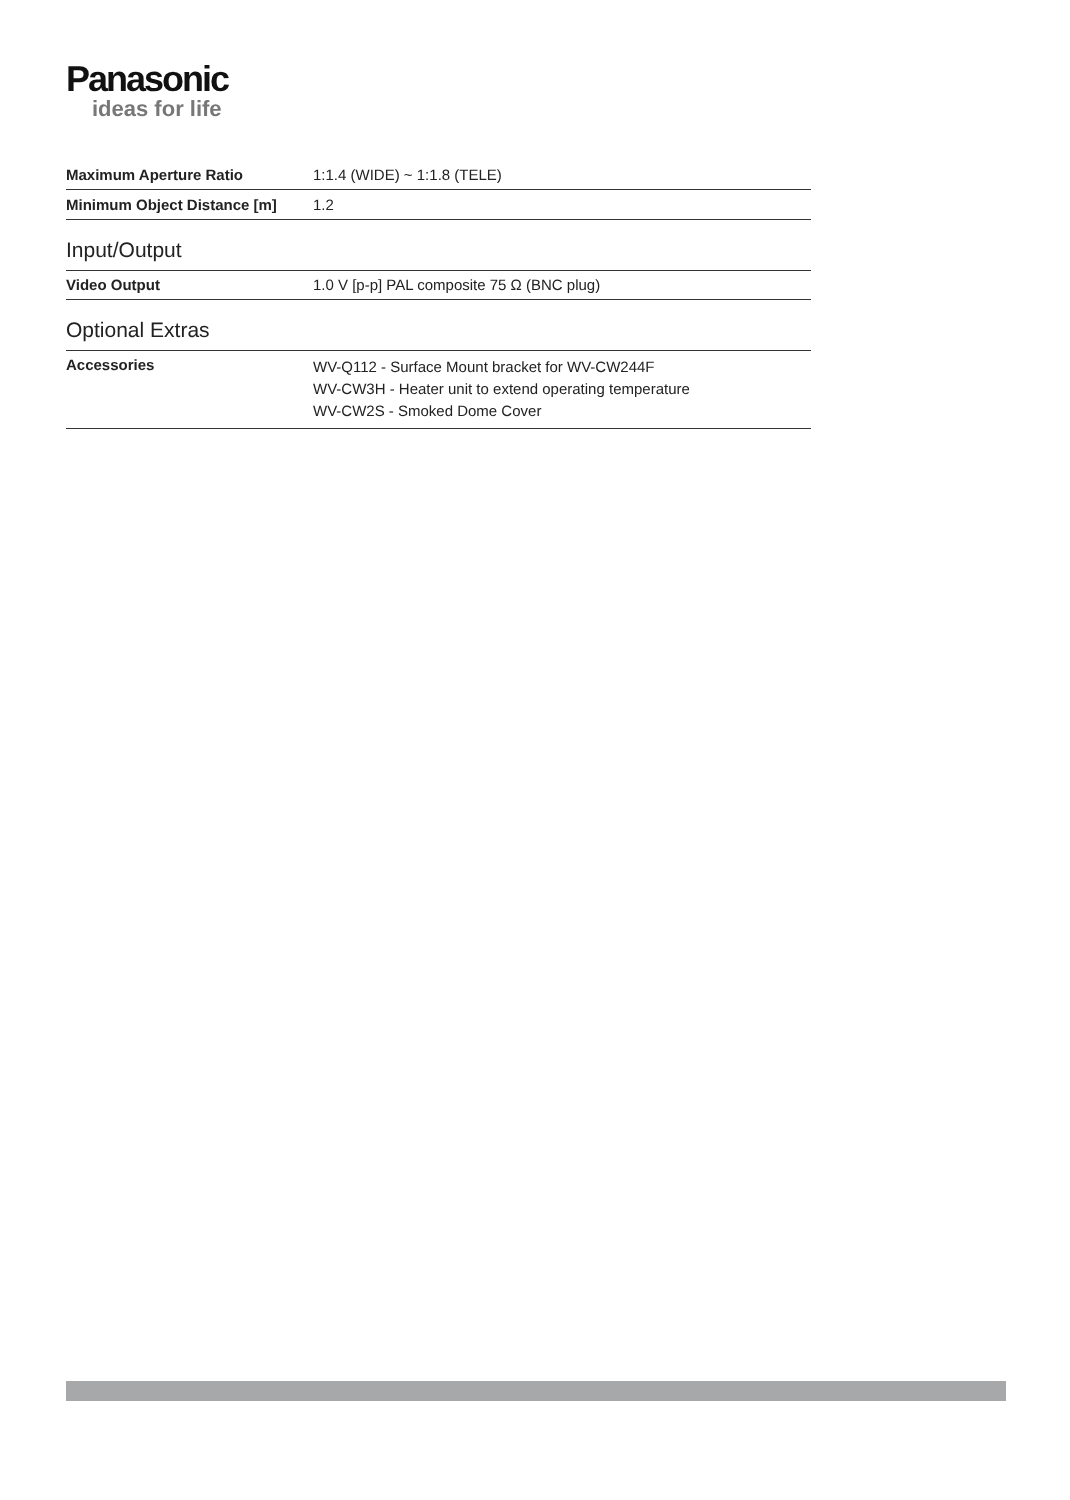Panasonic
ideas for life
| Maximum Aperture Ratio | 1:1.4 (WIDE) ~ 1:1.8 (TELE) |
| Minimum Object Distance [m] | 1.2 |
Input/Output
| Video Output | 1.0 V [p-p] PAL composite 75 Ω (BNC plug) |
Optional Extras
| Accessories | WV-Q112 - Surface Mount bracket for WV-CW244F WV-CW3H - Heater unit to extend operating temperature WV-CW2S - Smoked Dome Cover |